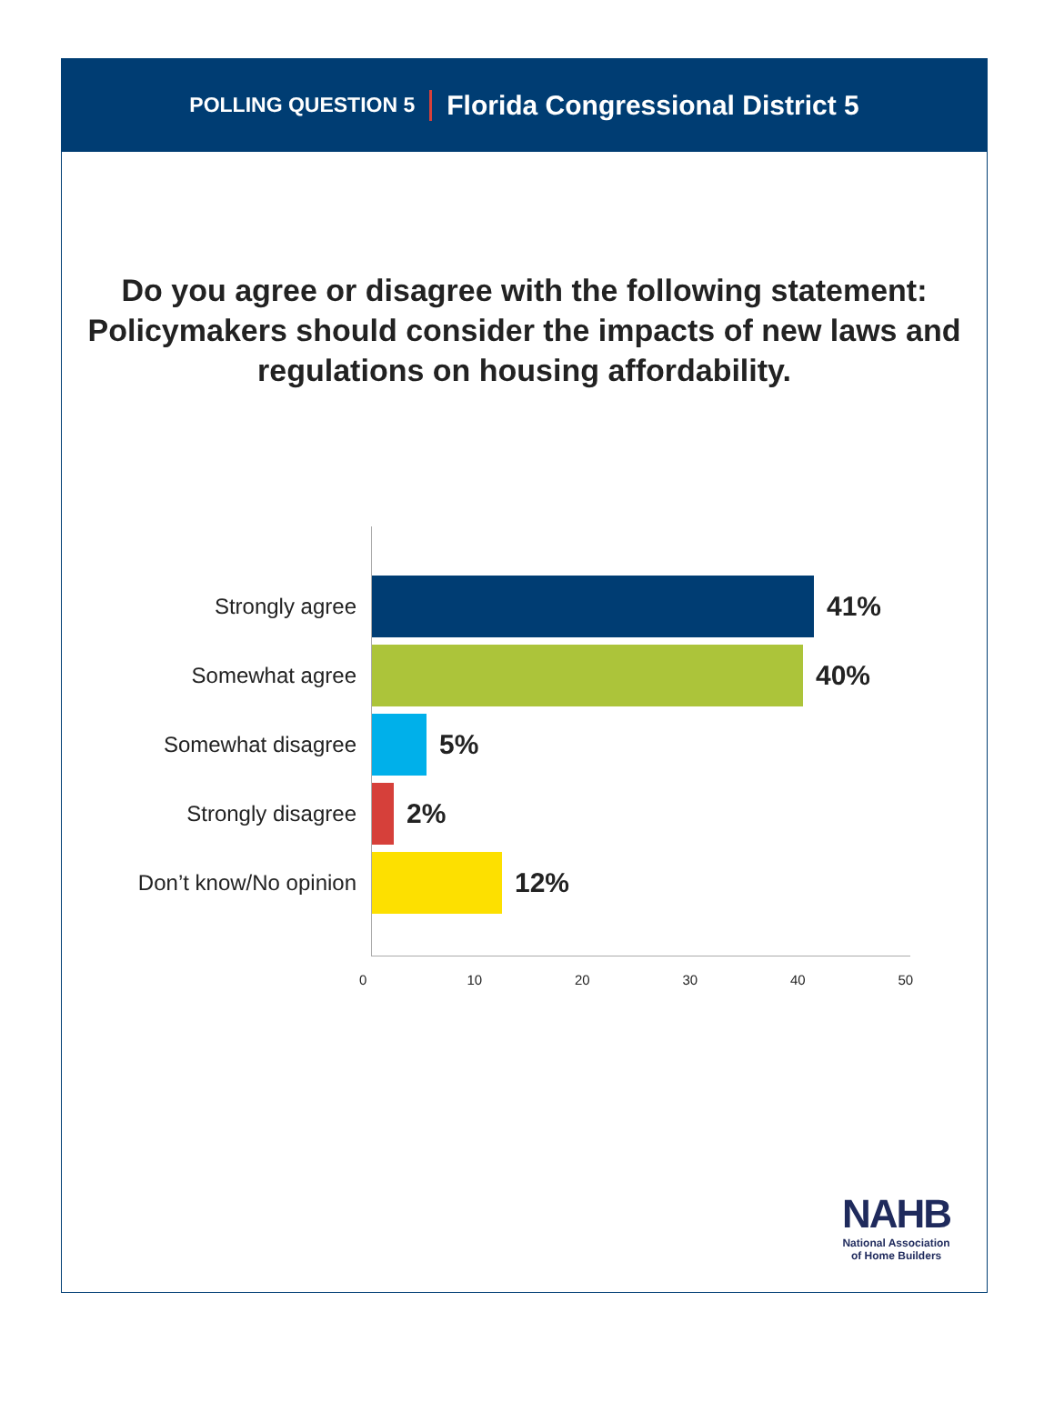POLLING QUESTION 5 Florida Congressional District 5
Do you agree or disagree with the following statement: Policymakers should consider the impacts of new laws and regulations on housing affordability.
Strongly agree
41%
Somewhat agree
40%
Somewhat disagree
5%
Strongly disagree
2%
Don’t know/No opinion
12%
0 10 20 30 40 50
NAHB
National Association
of Home Builders